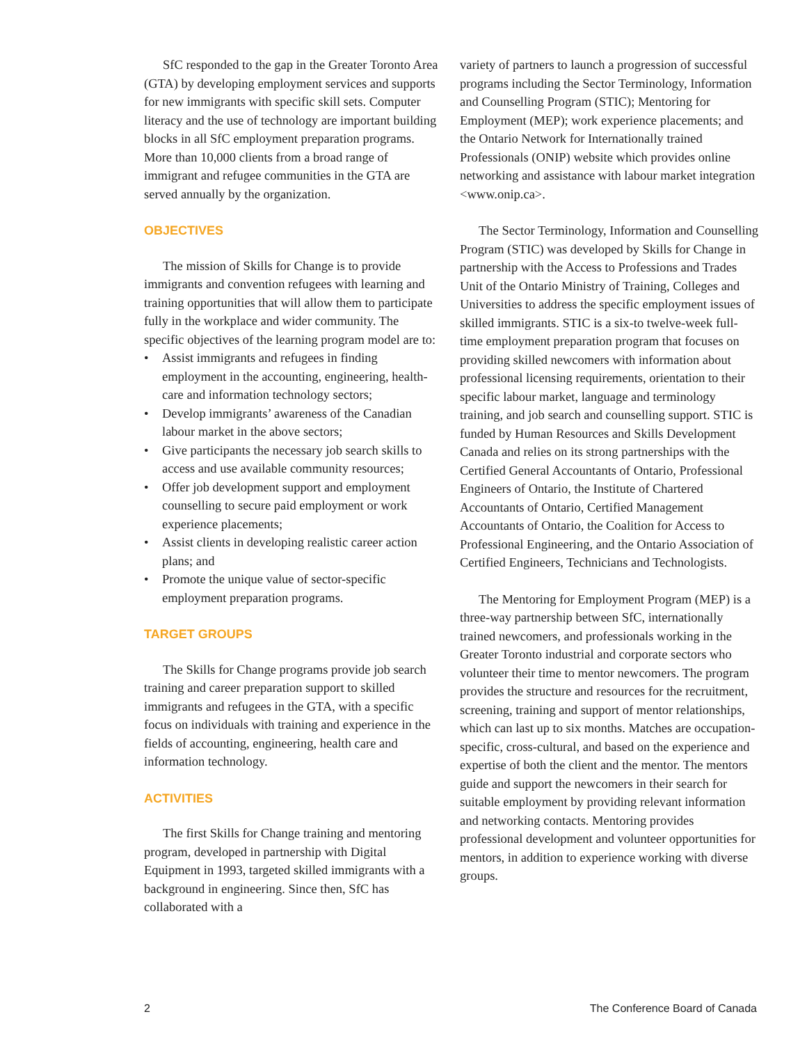SfC responded to the gap in the Greater Toronto Area (GTA) by developing employment services and supports for new immigrants with specific skill sets. Computer literacy and the use of technology are important building blocks in all SfC employment preparation programs. More than 10,000 clients from a broad range of immigrant and refugee communities in the GTA are served annually by the organization.
OBJECTIVES
The mission of Skills for Change is to provide immigrants and convention refugees with learning and training opportunities that will allow them to participate fully in the workplace and wider community. The specific objectives of the learning program model are to:
• Assist immigrants and refugees in finding employment in the accounting, engineering, health-care and information technology sectors;
• Develop immigrants’ awareness of the Canadian labour market in the above sectors;
• Give participants the necessary job search skills to access and use available community resources;
• Offer job development support and employment counselling to secure paid employment or work experience placements;
• Assist clients in developing realistic career action plans; and
• Promote the unique value of sector-specific employment preparation programs.
TARGET GROUPS
The Skills for Change programs provide job search training and career preparation support to skilled immigrants and refugees in the GTA, with a specific focus on individuals with training and experience in the fields of accounting, engineering, health care and information technology.
ACTIVITIES
The first Skills for Change training and mentoring program, developed in partnership with Digital Equipment in 1993, targeted skilled immigrants with a background in engineering. Since then, SfC has collaborated with a
variety of partners to launch a progression of successful programs including the Sector Terminology, Information and Counselling Program (STIC); Mentoring for Employment (MEP); work experience placements; and the Ontario Network for Internationally trained Professionals (ONIP) website which provides online networking and assistance with labour market integration <www.onip.ca>.
The Sector Terminology, Information and Counselling Program (STIC) was developed by Skills for Change in partnership with the Access to Professions and Trades Unit of the Ontario Ministry of Training, Colleges and Universities to address the specific employment issues of skilled immigrants. STIC is a six-to twelve-week full-time employment preparation program that focuses on providing skilled newcomers with information about professional licensing requirements, orientation to their specific labour market, language and terminology training, and job search and counselling support. STIC is funded by Human Resources and Skills Development Canada and relies on its strong partnerships with the Certified General Accountants of Ontario, Professional Engineers of Ontario, the Institute of Chartered Accountants of Ontario, Certified Management Accountants of Ontario, the Coalition for Access to Professional Engineering, and the Ontario Association of Certified Engineers, Technicians and Technologists.
The Mentoring for Employment Program (MEP) is a three-way partnership between SfC, internationally trained newcomers, and professionals working in the Greater Toronto industrial and corporate sectors who volunteer their time to mentor newcomers. The program provides the structure and resources for the recruitment, screening, training and support of mentor relationships, which can last up to six months. Matches are occupation-specific, cross-cultural, and based on the experience and expertise of both the client and the mentor. The mentors guide and support the newcomers in their search for suitable employment by providing relevant information and networking contacts. Mentoring provides professional development and volunteer opportunities for mentors, in addition to experience working with diverse groups.
2 The Conference Board of Canada